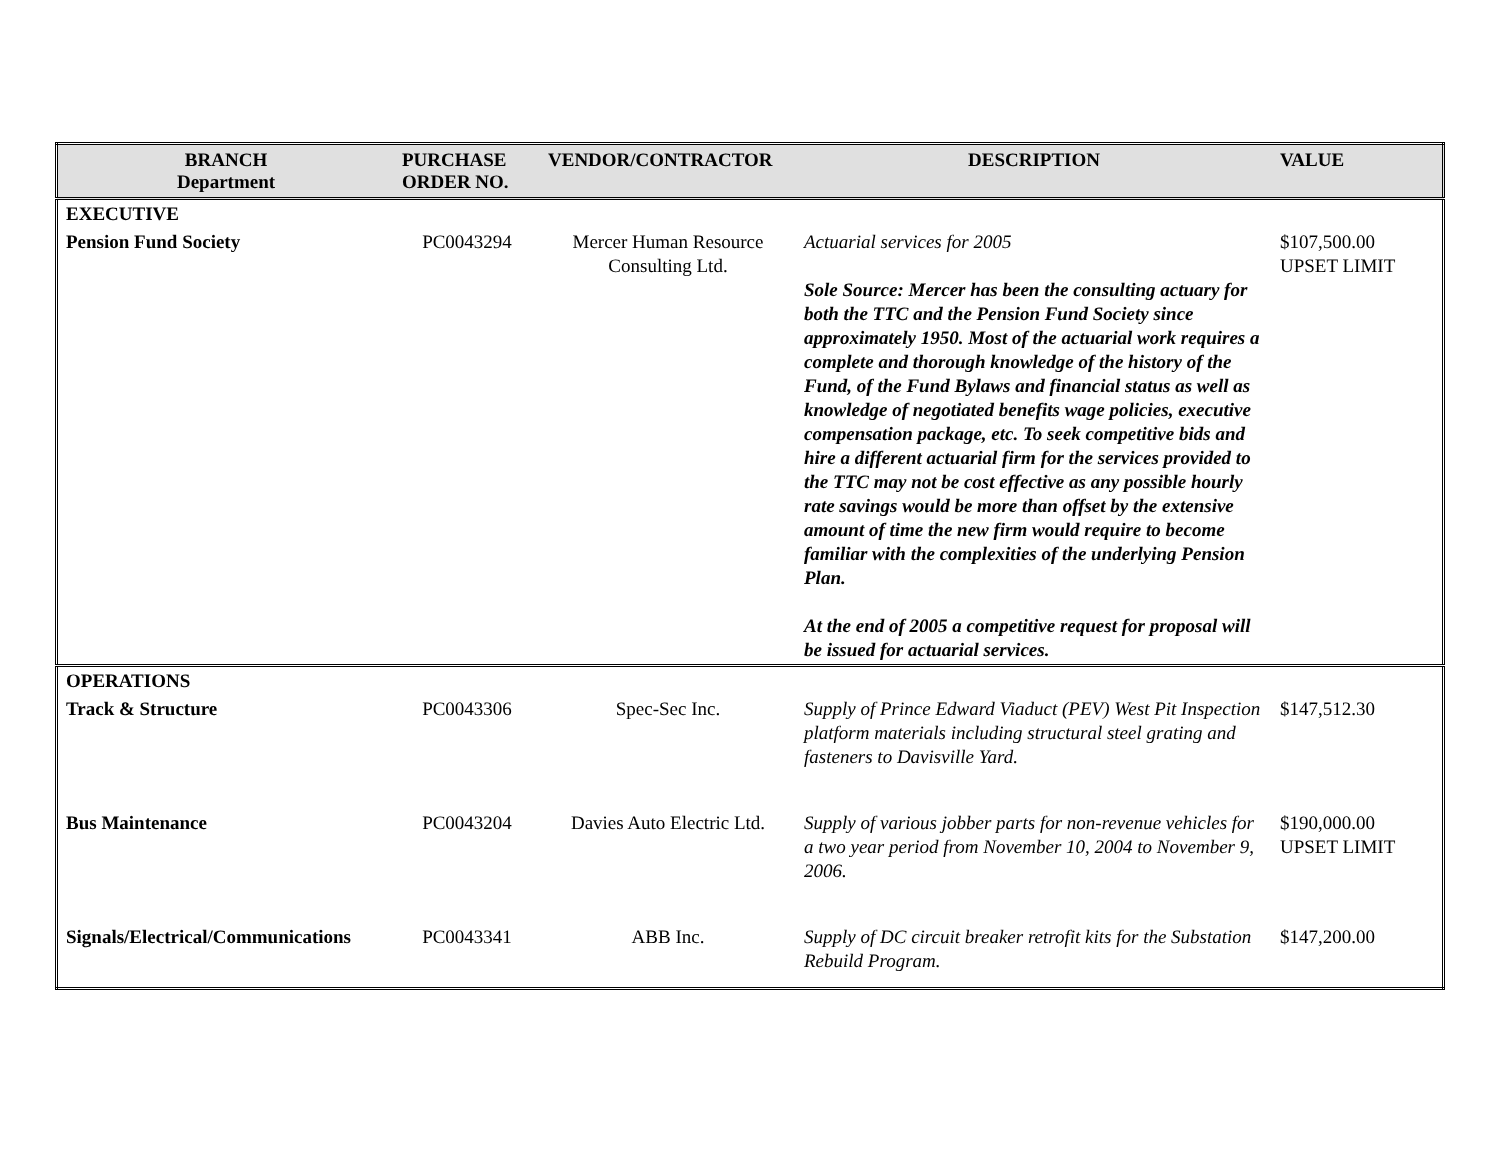| BRANCH Department | PURCHASE ORDER NO. | VENDOR/CONTRACTOR | DESCRIPTION | VALUE |
| --- | --- | --- | --- | --- |
| EXECUTIVE | | | | |
| Pension Fund Society | PC0043294 | Mercer Human Resource Consulting Ltd. | Actuarial services for 2005 Sole Source: Mercer has been the consulting actuary for both the TTC and the Pension Fund Society since approximately 1950. Most of the actuarial work requires a complete and thorough knowledge of the history of the Fund, of the Fund Bylaws and financial status as well as knowledge of negotiated benefits wage policies, executive compensation package, etc. To seek competitive bids and hire a different actuarial firm for the services provided to the TTC may not be cost effective as any possible hourly rate savings would be more than offset by the extensive amount of time the new firm would require to become familiar with the complexities of the underlying Pension Plan. At the end of 2005 a competitive request for proposal will be issued for actuarial services. | $107,500.00 UPSET LIMIT |
| OPERATIONS | | | | |
| Track & Structure | PC0043306 | Spec-Sec Inc. | Supply of Prince Edward Viaduct (PEV) West Pit Inspection platform materials including structural steel grating and fasteners to Davisville Yard. | $147,512.30 |
| Bus Maintenance | PC0043204 | Davies Auto Electric Ltd. | Supply of various jobber parts for non-revenue vehicles for a two year period from November 10, 2004 to November 9, 2006. | $190,000.00 UPSET LIMIT |
| Signals/Electrical/Communications | PC0043341 | ABB Inc. | Supply of DC circuit breaker retrofit kits for the Substation Rebuild Program. | $147,200.00 |